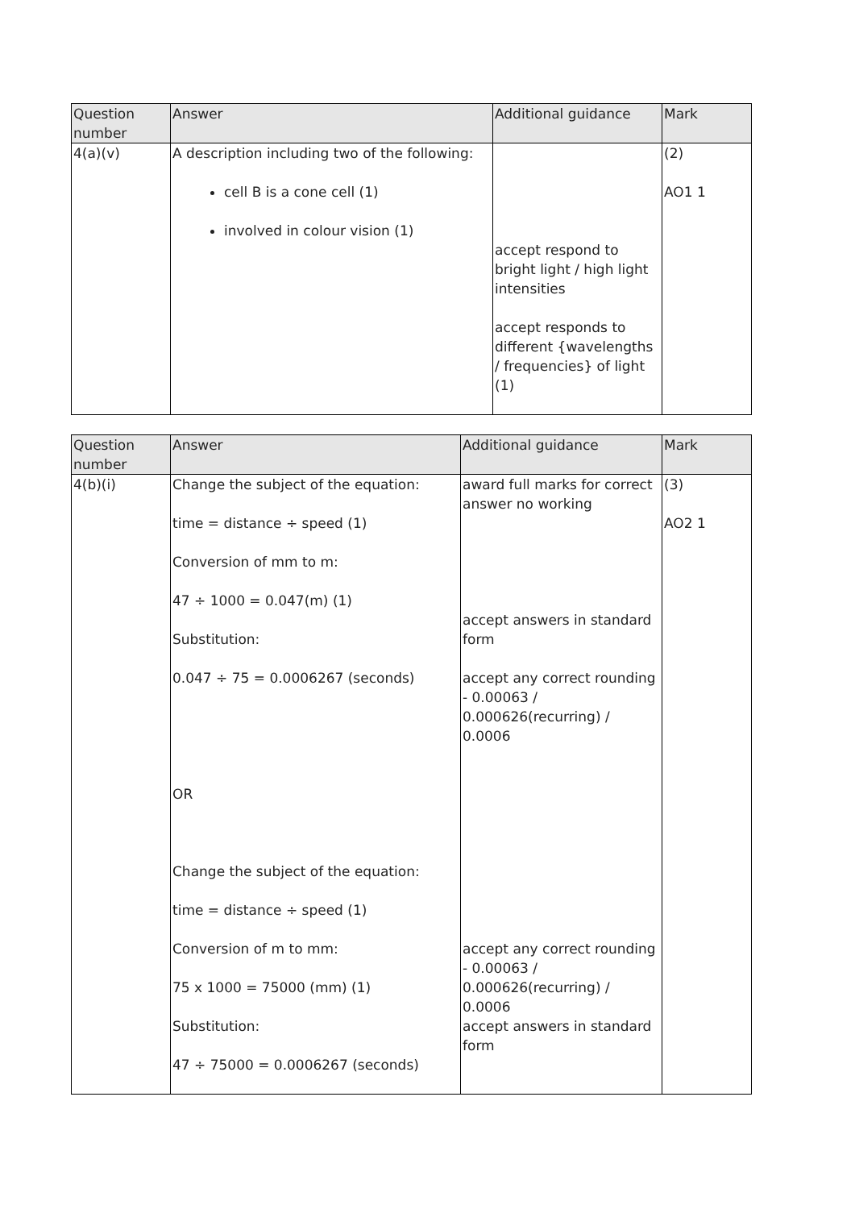| Question number | Answer | Additional guidance | Mark |
| --- | --- | --- | --- |
| 4(a)(v) | A description including two of the following: cell B is a cone cell (1) involved in colour vision (1) | accept respond to bright light / high light intensities accept responds to different {wavelengths / frequencies} of light (1) | (2) AO1 1 |
| Question number | Answer | Additional guidance | Mark |
| --- | --- | --- | --- |
| 4(b)(i) | Change the subject of the equation: time = distance ÷ speed (1) Conversion of mm to m: 47 ÷ 1000 = 0.047(m) (1) Substitution: 0.047 ÷ 75 = 0.0006267 (seconds) OR Change the subject of the equation: time = distance ÷ speed (1) Conversion of m to mm: 75 x 1000 = 75000 (mm) (1) Substitution: 47 ÷ 75000 = 0.0006267 (seconds) | award full marks for correct answer no working accept answers in standard form accept any correct rounding - 0.00063 / 0.000626(recurring) / 0.0006 accept any correct rounding - 0.00063 / 0.000626(recurring) / 0.0006 accept answers in standard form | (3) AO2 1 |